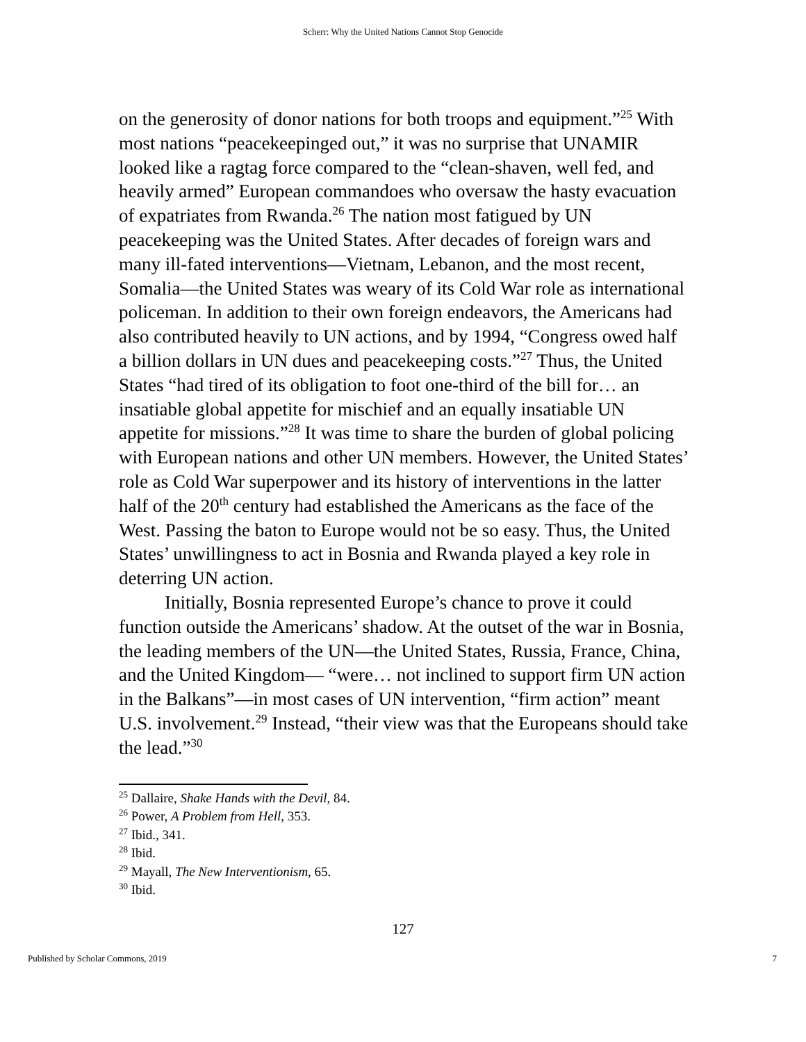Scherr: Why the United Nations Cannot Stop Genocide
on the generosity of donor nations for both troops and equipment.”<sup>25</sup> With most nations “peacekeepinged out,” it was no surprise that UNAMIR looked like a ragtag force compared to the “clean-shaven, well fed, and heavily armed” European commandoes who oversaw the hasty evacuation of expatriates from Rwanda.<sup>26</sup> The nation most fatigued by UN peacekeeping was the United States. After decades of foreign wars and many ill-fated interventions—Vietnam, Lebanon, and the most recent, Somalia—the United States was weary of its Cold War role as international policeman. In addition to their own foreign endeavors, the Americans had also contributed heavily to UN actions, and by 1994, “Congress owed half a billion dollars in UN dues and peacekeeping costs.”<sup>27</sup> Thus, the United States “had tired of its obligation to foot one-third of the bill for… an insatiable global appetite for mischief and an equally insatiable UN appetite for missions.”<sup>28</sup> It was time to share the burden of global policing with European nations and other UN members. However, the United States’ role as Cold War superpower and its history of interventions in the latter half of the 20<sup>th</sup> century had established the Americans as the face of the West. Passing the baton to Europe would not be so easy. Thus, the United States’ unwillingness to act in Bosnia and Rwanda played a key role in deterring UN action.
Initially, Bosnia represented Europe’s chance to prove it could function outside the Americans’ shadow. At the outset of the war in Bosnia, the leading members of the UN—the United States, Russia, France, China, and the United Kingdom— “were… not inclined to support firm UN action in the Balkans”—in most cases of UN intervention, “firm action” meant U.S. involvement.<sup>29</sup> Instead, “their view was that the Europeans should take the lead.”<sup>30</sup>
<sup>25</sup> Dallaire, Shake Hands with the Devil, 84.
<sup>26</sup> Power, A Problem from Hell, 353.
<sup>27</sup> Ibid., 341.
<sup>28</sup> Ibid.
<sup>29</sup> Mayall, The New Interventionism, 65.
<sup>30</sup> Ibid.
127
Published by Scholar Commons, 2019 7